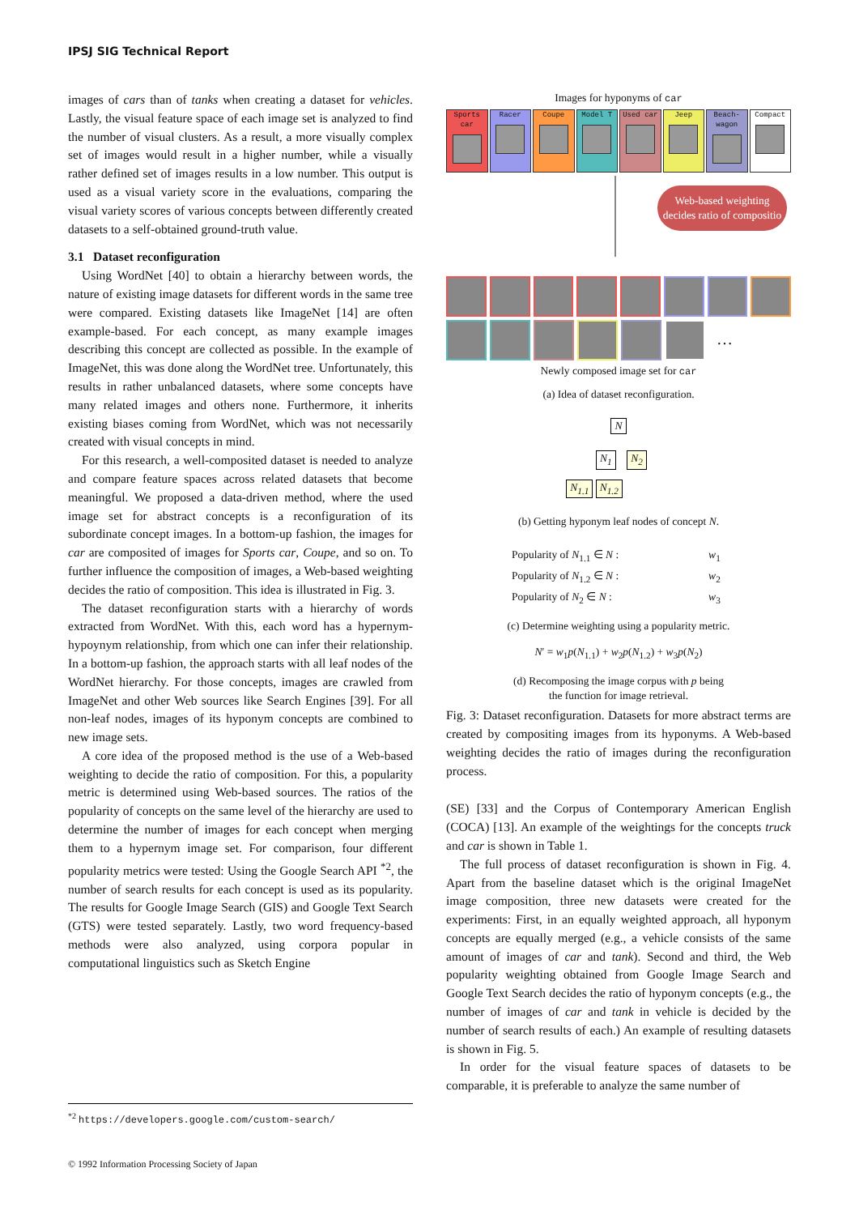IPSJ SIG Technical Report
images of cars than of tanks when creating a dataset for vehicles. Lastly, the visual feature space of each image set is analyzed to find the number of visual clusters. As a result, a more visually complex set of images would result in a higher number, while a visually rather defined set of images results in a low number. This output is used as a visual variety score in the evaluations, comparing the visual variety scores of various concepts between differently created datasets to a self-obtained ground-truth value.
3.1 Dataset reconfiguration
Using WordNet [40] to obtain a hierarchy between words, the nature of existing image datasets for different words in the same tree were compared. Existing datasets like ImageNet [14] are often example-based. For each concept, as many example images describing this concept are collected as possible. In the example of ImageNet, this was done along the WordNet tree. Unfortunately, this results in rather unbalanced datasets, where some concepts have many related images and others none. Furthermore, it inherits existing biases coming from WordNet, which was not necessarily created with visual concepts in mind.
For this research, a well-composited dataset is needed to analyze and compare feature spaces across related datasets that become meaningful. We proposed a data-driven method, where the used image set for abstract concepts is a reconfiguration of its subordinate concept images. In a bottom-up fashion, the images for car are composited of images for Sports car, Coupe, and so on. To further influence the composition of images, a Web-based weighting decides the ratio of composition. This idea is illustrated in Fig. 3.
The dataset reconfiguration starts with a hierarchy of words extracted from WordNet. With this, each word has a hypernym-hypoynym relationship, from which one can infer their relationship. In a bottom-up fashion, the approach starts with all leaf nodes of the WordNet hierarchy. For those concepts, images are crawled from ImageNet and other Web sources like Search Engines [39]. For all non-leaf nodes, images of its hyponym concepts are combined to new image sets.
A core idea of the proposed method is the use of a Web-based weighting to decide the ratio of composition. For this, a popularity metric is determined using Web-based sources. The ratios of the popularity of concepts on the same level of the hierarchy are used to determine the number of images for each concept when merging them to a hypernym image set. For comparison, four different popularity metrics were tested: Using the Google Search API <sup>*2</sup>, the number of search results for each concept is used as its popularity. The results for Google Image Search (GIS) and Google Text Search (GTS) were tested separately. Lastly, two word frequency-based methods were also analyzed, using corpora popular in computational linguistics such as Sketch Engine
Images for hyponyms of car
Sports car
Racer Coupe Model T Used car Jeep Beach-wagon
Compact
Web-based weighting decides ratio of compositio
…
Newly composed image set for car
(a) Idea of dataset reconfiguration.
N
N<sub>1</sub> N<sub>2</sub>
N<sub>1.1</sub> N<sub>1.2</sub>
(b) Getting hyponym leaf nodes of concept N.
| Popularity of N<sub>1.1</sub> ∈ N : | w<sub>1</sub> |
| Popularity of N<sub>1.2</sub> ∈ N : | w<sub>2</sub> |
| Popularity of N<sub>2</sub> ∈ N : | w<sub>3</sub> |
(c) Determine weighting using a popularity metric.
N′ = w<sub>1</sub>p(N<sub>1.1</sub>) + w<sub>2</sub>p(N<sub>1.2</sub>) + w<sub>3</sub>p(N<sub>2</sub>)
(d) Recomposing the image corpus with p being
the function for image retrieval.
Fig. 3: Dataset reconfiguration. Datasets for more abstract terms are created by compositing images from its hyponyms. A Web-based weighting decides the ratio of images during the reconfiguration process.
(SE) [33] and the Corpus of Contemporary American English (COCA) [13]. An example of the weightings for the concepts truck and car is shown in Table 1.
The full process of dataset reconfiguration is shown in Fig. 4. Apart from the baseline dataset which is the original ImageNet image composition, three new datasets were created for the experiments: First, in an equally weighted approach, all hyponym concepts are equally merged (e.g., a vehicle consists of the same amount of images of car and tank). Second and third, the Web popularity weighting obtained from Google Image Search and Google Text Search decides the ratio of hyponym concepts (e.g., the number of images of car and tank in vehicle is decided by the number of search results of each.) An example of resulting datasets is shown in Fig. 5.
In order for the visual feature spaces of datasets to be comparable, it is preferable to analyze the same number of
<sup>*2</sup> https://developers.google.com/custom-search/
© 1992 Information Processing Society of Japan